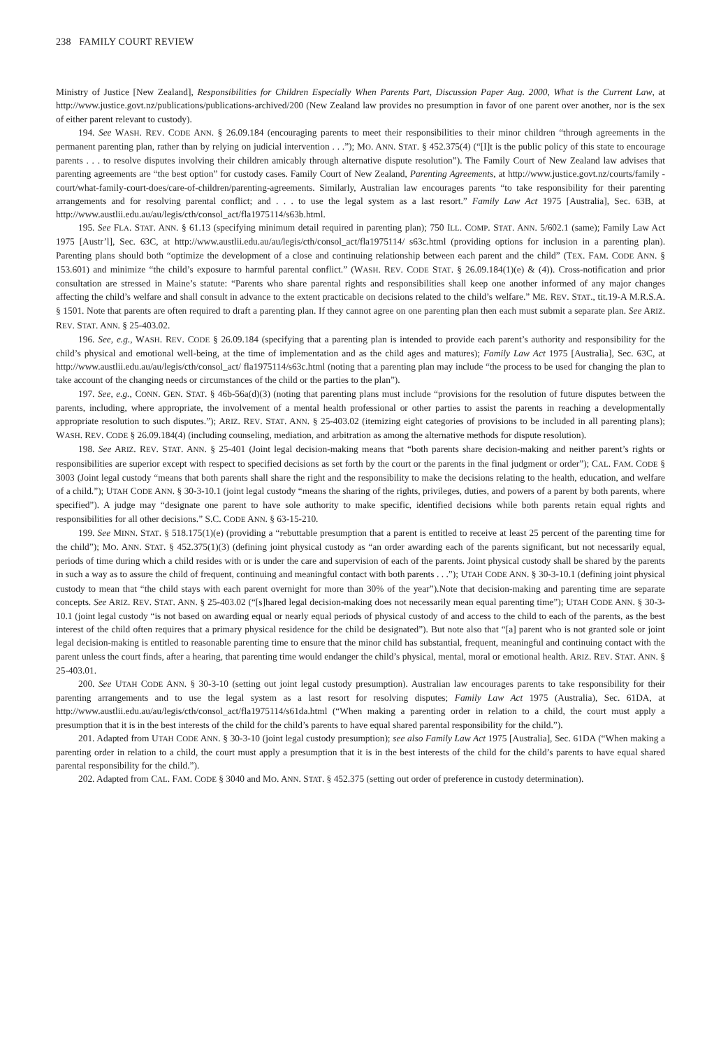238 FAMILY COURT REVIEW
Ministry of Justice [New Zealand], Responsibilities for Children Especially When Parents Part, Discussion Paper Aug. 2000, What is the Current Law, at http://www.justice.govt.nz/publications/publications-archived/200 (New Zealand law provides no presumption in favor of one parent over another, nor is the sex of either parent relevant to custody).
194. See WASH. REV. CODE ANN. § 26.09.184 (encouraging parents to meet their responsibilities to their minor children “through agreements in the permanent parenting plan, rather than by relying on judicial intervention . . .”); MO. ANN. STAT. § 452.375(4) (“[I]t is the public policy of this state to encourage parents . . . to resolve disputes involving their children amicably through alternative dispute resolution”). The Family Court of New Zealand law advises that parenting agreements are “the best option” for custody cases. Family Court of New Zealand, Parenting Agreements, at http://www.justice.govt.nz/courts/family -court/what-family-court-does/care-of-children/parenting-agreements. Similarly, Australian law encourages parents “to take responsibility for their parenting arrangements and for resolving parental conflict; and . . . to use the legal system as a last resort.” Family Law Act 1975 [Australia], Sec. 63B, at http://www.austlii.edu.au/au/legis/cth/consol_act/fla1975114/s63b.html.
195. See FLA. STAT. ANN. § 61.13 (specifying minimum detail required in parenting plan); 750 ILL. COMP. STAT. ANN. 5/602.1 (same); Family Law Act 1975 [Austr’l], Sec. 63C, at http://www.austlii.edu.au/au/legis/cth/consol_act/fla1975114/ s63c.html (providing options for inclusion in a parenting plan). Parenting plans should both “optimize the development of a close and continuing relationship between each parent and the child” (TEX. FAM. CODE ANN. § 153.601) and minimize “the child’s exposure to harmful parental conflict.” (WASH. REV. CODE STAT. § 26.09.184(1)(e) & (4)). Cross-notification and prior consultation are stressed in Maine’s statute: “Parents who share parental rights and responsibilities shall keep one another informed of any major changes affecting the child’s welfare and shall consult in advance to the extent practicable on decisions related to the child’s welfare.” ME. REV. STAT., tit.19-A M.R.S.A. § 1501. Note that parents are often required to draft a parenting plan. If they cannot agree on one parenting plan then each must submit a separate plan. See ARIZ. REV. STAT. ANN. § 25-403.02.
196. See, e.g., WASH. REV. CODE § 26.09.184 (specifying that a parenting plan is intended to provide each parent’s authority and responsibility for the child’s physical and emotional well-being, at the time of implementation and as the child ages and matures); Family Law Act 1975 [Australia], Sec. 63C, at http://www.austlii.edu.au/au/legis/cth/consol_act/ fla1975114/s63c.html (noting that a parenting plan may include “the process to be used for changing the plan to take account of the changing needs or circumstances of the child or the parties to the plan”).
197. See, e.g., CONN. GEN. STAT. § 46b-56a(d)(3) (noting that parenting plans must include “provisions for the resolution of future disputes between the parents, including, where appropriate, the involvement of a mental health professional or other parties to assist the parents in reaching a developmentally appropriate resolution to such disputes.”); ARIZ. REV. STAT. ANN. § 25-403.02 (itemizing eight categories of provisions to be included in all parenting plans); WASH. REV. CODE § 26.09.184(4) (including counseling, mediation, and arbitration as among the alternative methods for dispute resolution).
198. See ARIZ. REV. STAT. ANN. § 25-401 (Joint legal decision-making means that “both parents share decision-making and neither parent’s rights or responsibilities are superior except with respect to specified decisions as set forth by the court or the parents in the final judgment or order”); CAL. FAM. CODE § 3003 (Joint legal custody “means that both parents shall share the right and the responsibility to make the decisions relating to the health, education, and welfare of a child.”); UTAH CODE ANN. § 30-3-10.1 (joint legal custody “means the sharing of the rights, privileges, duties, and powers of a parent by both parents, where specified”). A judge may “designate one parent to have sole authority to make specific, identified decisions while both parents retain equal rights and responsibilities for all other decisions.” S.C. CODE ANN. § 63-15-210.
199. See MINN. STAT. § 518.175(1)(e) (providing a “rebuttable presumption that a parent is entitled to receive at least 25 percent of the parenting time for the child”); MO. ANN. STAT. § 452.375(1)(3) (defining joint physical custody as “an order awarding each of the parents significant, but not necessarily equal, periods of time during which a child resides with or is under the care and supervision of each of the parents. Joint physical custody shall be shared by the parents in such a way as to assure the child of frequent, continuing and meaningful contact with both parents . . .”); UTAH CODE ANN. § 30-3-10.1 (defining joint physical custody to mean that “the child stays with each parent overnight for more than 30% of the year”).Note that decision-making and parenting time are separate concepts. See ARIZ. REV. STAT. ANN. § 25-403.02 (“[s]hared legal decision-making does not necessarily mean equal parenting time”); UTAH CODE ANN. § 30-3-10.1 (joint legal custody “is not based on awarding equal or nearly equal periods of physical custody of and access to the child to each of the parents, as the best interest of the child often requires that a primary physical residence for the child be designated”). But note also that “[a] parent who is not granted sole or joint legal decision-making is entitled to reasonable parenting time to ensure that the minor child has substantial, frequent, meaningful and continuing contact with the parent unless the court finds, after a hearing, that parenting time would endanger the child’s physical, mental, moral or emotional health. ARIZ. REV. STAT. ANN. § 25-403.01.
200. See UTAH CODE ANN. § 30-3-10 (setting out joint legal custody presumption). Australian law encourages parents to take responsibility for their parenting arrangements and to use the legal system as a last resort for resolving disputes; Family Law Act 1975 (Australia), Sec. 61DA, at http://www.austlii.edu.au/au/legis/cth/consol_act/fla1975114/s61da.html (“When making a parenting order in relation to a child, the court must apply a presumption that it is in the best interests of the child for the child’s parents to have equal shared parental responsibility for the child.”).
201. Adapted from UTAH CODE ANN. § 30-3-10 (joint legal custody presumption); see also Family Law Act 1975 [Australia], Sec. 61DA (“When making a parenting order in relation to a child, the court must apply a presumption that it is in the best interests of the child for the child’s parents to have equal shared parental responsibility for the child.”).
202. Adapted from CAL. FAM. CODE § 3040 and MO. ANN. STAT. § 452.375 (setting out order of preference in custody determination).